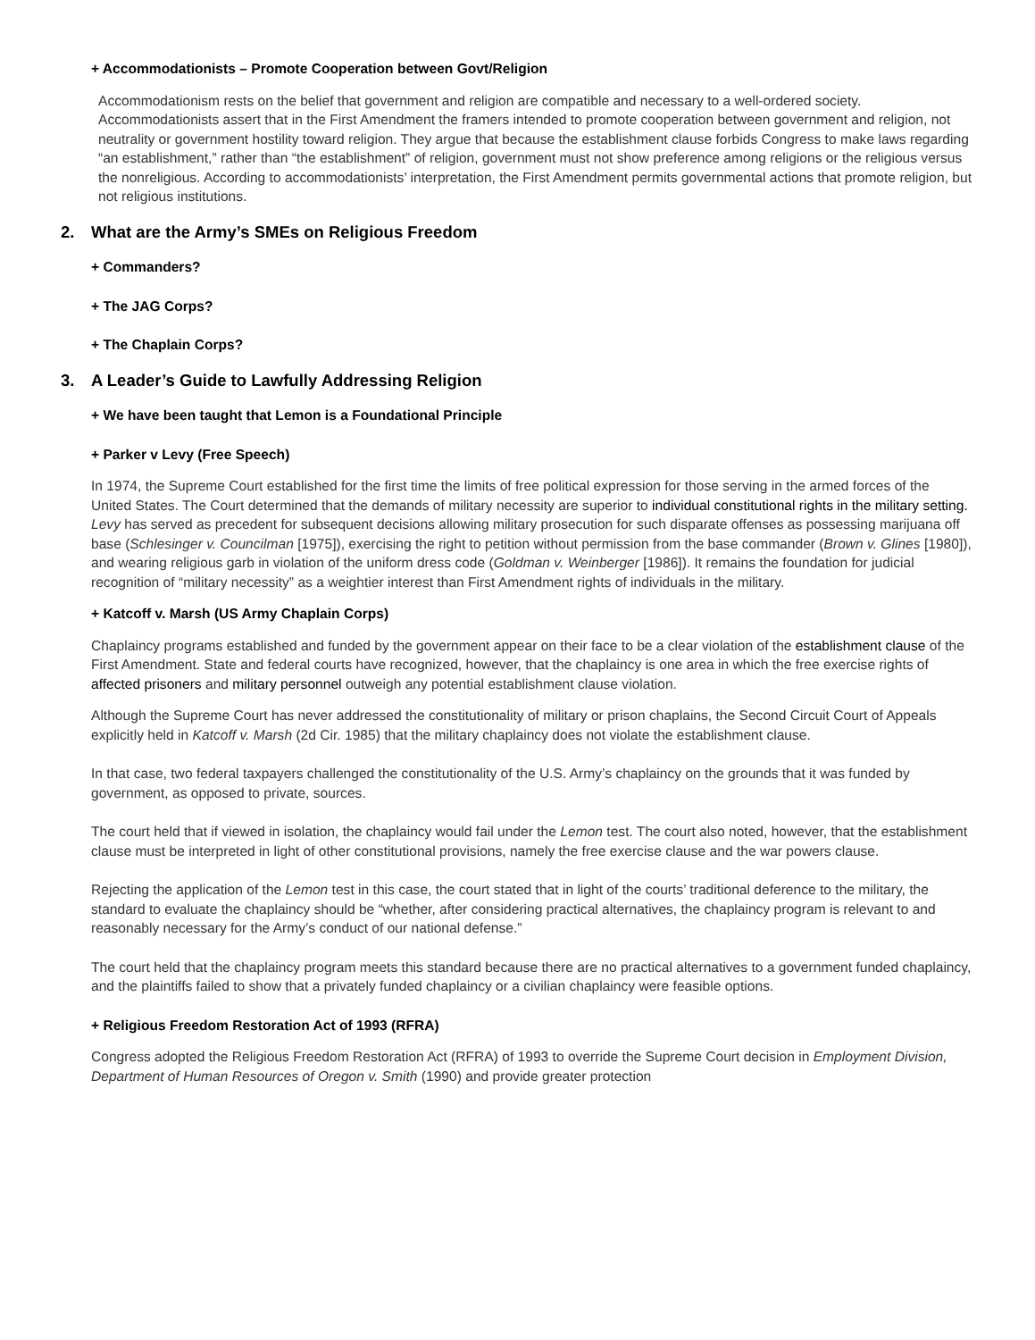+ Accommodationists – Promote Cooperation between Govt/Religion
Accommodationism rests on the belief that government and religion are compatible and necessary to a well-ordered society. Accommodationists assert that in the First Amendment the framers intended to promote cooperation between government and religion, not neutrality or government hostility toward religion. They argue that because the establishment clause forbids Congress to make laws regarding “an establishment,” rather than “the establishment” of religion, government must not show preference among religions or the religious versus the nonreligious. According to accommodationists’ interpretation, the First Amendment permits governmental actions that promote religion, but not religious institutions.
2. What are the Army’s SMEs on Religious Freedom
+ Commanders?
+ The JAG Corps?
+ The Chaplain Corps?
3. A Leader’s Guide to Lawfully Addressing Religion
+ We have been taught that Lemon is a Foundational Principle
+ Parker v Levy (Free Speech)
In 1974, the Supreme Court established for the first time the limits of free political expression for those serving in the armed forces of the United States. The Court determined that the demands of military necessity are superior to individual constitutional rights in the military setting. Levy has served as precedent for subsequent decisions allowing military prosecution for such disparate offenses as possessing marijuana off base (Schlesinger v. Councilman [1975]), exercising the right to petition without permission from the base commander (Brown v. Glines [1980]), and wearing religious garb in violation of the uniform dress code (Goldman v. Weinberger [1986]). It remains the foundation for judicial recognition of “military necessity” as a weightier interest than First Amendment rights of individuals in the military.
+ Katcoff v. Marsh (US Army Chaplain Corps)
Chaplaincy programs established and funded by the government appear on their face to be a clear violation of the establishment clause of the First Amendment. State and federal courts have recognized, however, that the chaplaincy is one area in which the free exercise rights of affected prisoners and military personnel outweigh any potential establishment clause violation.
Although the Supreme Court has never addressed the constitutionality of military or prison chaplains, the Second Circuit Court of Appeals explicitly held in Katcoff v. Marsh (2d Cir. 1985) that the military chaplaincy does not violate the establishment clause.
In that case, two federal taxpayers challenged the constitutionality of the U.S. Army’s chaplaincy on the grounds that it was funded by government, as opposed to private, sources.
The court held that if viewed in isolation, the chaplaincy would fail under the Lemon test. The court also noted, however, that the establishment clause must be interpreted in light of other constitutional provisions, namely the free exercise clause and the war powers clause.
Rejecting the application of the Lemon test in this case, the court stated that in light of the courts’ traditional deference to the military, the standard to evaluate the chaplaincy should be “whether, after considering practical alternatives, the chaplaincy program is relevant to and reasonably necessary for the Army’s conduct of our national defense.”
The court held that the chaplaincy program meets this standard because there are no practical alternatives to a government funded chaplaincy, and the plaintiffs failed to show that a privately funded chaplaincy or a civilian chaplaincy were feasible options.
+ Religious Freedom Restoration Act of 1993 (RFRA)
Congress adopted the Religious Freedom Restoration Act (RFRA) of 1993 to override the Supreme Court decision in Employment Division, Department of Human Resources of Oregon v. Smith (1990) and provide greater protection